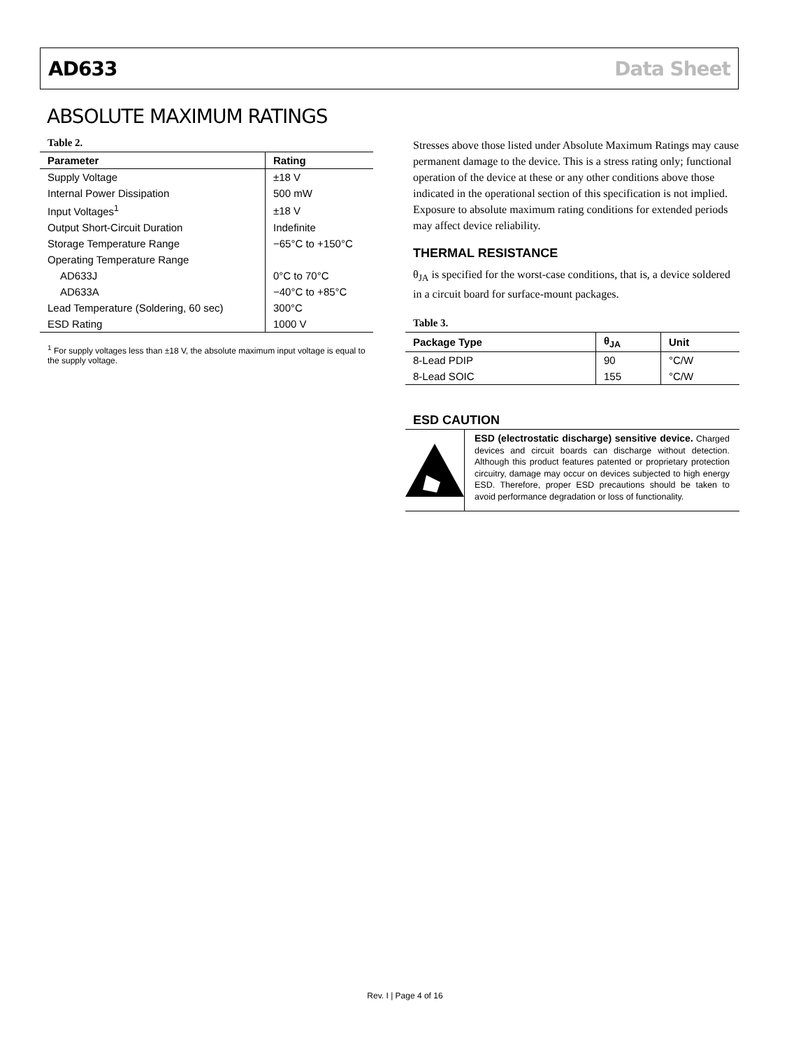AD633 Data Sheet
ABSOLUTE MAXIMUM RATINGS
Table 2.
| Parameter | Rating |
| --- | --- |
| Supply Voltage | ±18 V |
| Internal Power Dissipation | 500 mW |
| Input Voltages<sup>1</sup> | ±18 V |
| Output Short-Circuit Duration | Indefinite |
| Storage Temperature Range | −65°C to +150°C |
| Operating Temperature Range | |
| AD633J | 0°C to 70°C |
| AD633A | −40°C to +85°C |
| Lead Temperature (Soldering, 60 sec) | 300°C |
| ESD Rating | 1000 V |
<sup>1</sup> For supply voltages less than ±18 V, the absolute maximum input voltage is equal to the supply voltage.
Stresses above those listed under Absolute Maximum Ratings may cause permanent damage to the device. This is a stress rating only; functional operation of the device at these or any other conditions above those indicated in the operational section of this specification is not implied. Exposure to absolute maximum rating conditions for extended periods may affect device reliability.
THERMAL RESISTANCE
θ<sub>JA</sub> is specified for the worst-case conditions, that is, a device soldered in a circuit board for surface-mount packages.
Table 3.
| Package Type | θ<sub>JA</sub> | Unit |
| --- | --- | --- |
| 8-Lead PDIP | 90 | °C/W |
| 8-Lead SOIC | 155 | °C/W |
ESD CAUTION
ESD (electrostatic discharge) sensitive device. Charged devices and circuit boards can discharge without detection. Although this product features patented or proprietary protection circuitry, damage may occur on devices subjected to high energy ESD. Therefore, proper ESD precautions should be taken to avoid performance degradation or loss of functionality.
Rev. I | Page 4 of 16